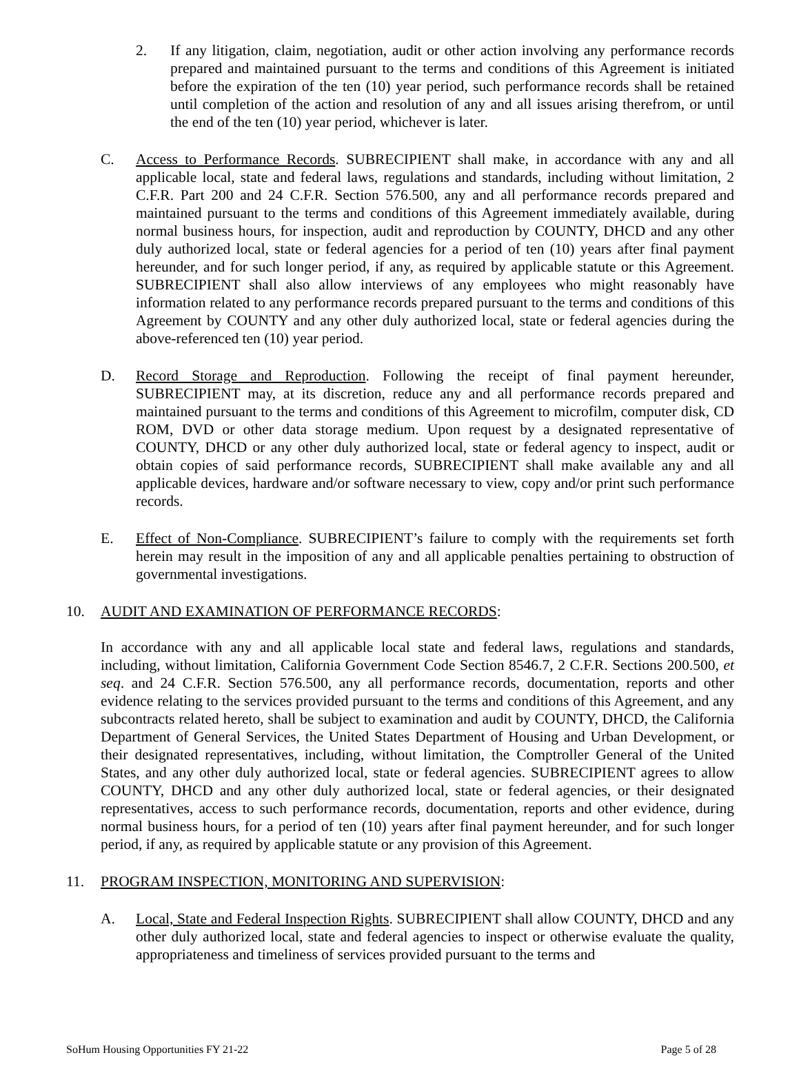2. If any litigation, claim, negotiation, audit or other action involving any performance records prepared and maintained pursuant to the terms and conditions of this Agreement is initiated before the expiration of the ten (10) year period, such performance records shall be retained until completion of the action and resolution of any and all issues arising therefrom, or until the end of the ten (10) year period, whichever is later.
C. Access to Performance Records. SUBRECIPIENT shall make, in accordance with any and all applicable local, state and federal laws, regulations and standards, including without limitation, 2 C.F.R. Part 200 and 24 C.F.R. Section 576.500, any and all performance records prepared and maintained pursuant to the terms and conditions of this Agreement immediately available, during normal business hours, for inspection, audit and reproduction by COUNTY, DHCD and any other duly authorized local, state or federal agencies for a period of ten (10) years after final payment hereunder, and for such longer period, if any, as required by applicable statute or this Agreement. SUBRECIPIENT shall also allow interviews of any employees who might reasonably have information related to any performance records prepared pursuant to the terms and conditions of this Agreement by COUNTY and any other duly authorized local, state or federal agencies during the above-referenced ten (10) year period.
D. Record Storage and Reproduction. Following the receipt of final payment hereunder, SUBRECIPIENT may, at its discretion, reduce any and all performance records prepared and maintained pursuant to the terms and conditions of this Agreement to microfilm, computer disk, CD ROM, DVD or other data storage medium. Upon request by a designated representative of COUNTY, DHCD or any other duly authorized local, state or federal agency to inspect, audit or obtain copies of said performance records, SUBRECIPIENT shall make available any and all applicable devices, hardware and/or software necessary to view, copy and/or print such performance records.
E. Effect of Non-Compliance. SUBRECIPIENT’s failure to comply with the requirements set forth herein may result in the imposition of any and all applicable penalties pertaining to obstruction of governmental investigations.
10. AUDIT AND EXAMINATION OF PERFORMANCE RECORDS:
In accordance with any and all applicable local state and federal laws, regulations and standards, including, without limitation, California Government Code Section 8546.7, 2 C.F.R. Sections 200.500, et seq. and 24 C.F.R. Section 576.500, any all performance records, documentation, reports and other evidence relating to the services provided pursuant to the terms and conditions of this Agreement, and any subcontracts related hereto, shall be subject to examination and audit by COUNTY, DHCD, the California Department of General Services, the United States Department of Housing and Urban Development, or their designated representatives, including, without limitation, the Comptroller General of the United States, and any other duly authorized local, state or federal agencies. SUBRECIPIENT agrees to allow COUNTY, DHCD and any other duly authorized local, state or federal agencies, or their designated representatives, access to such performance records, documentation, reports and other evidence, during normal business hours, for a period of ten (10) years after final payment hereunder, and for such longer period, if any, as required by applicable statute or any provision of this Agreement.
11. PROGRAM INSPECTION, MONITORING AND SUPERVISION:
A. Local, State and Federal Inspection Rights. SUBRECIPIENT shall allow COUNTY, DHCD and any other duly authorized local, state and federal agencies to inspect or otherwise evaluate the quality, appropriateness and timeliness of services provided pursuant to the terms and
SoHum Housing Opportunities FY 21-22 Page 5 of 28